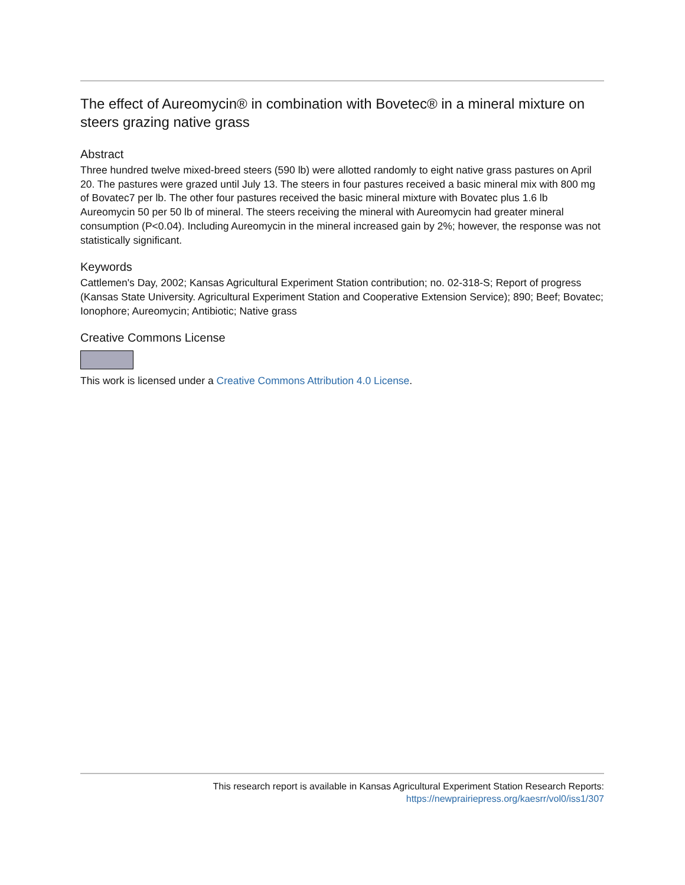The effect of Aureomycin® in combination with Bovetec® in a mineral mixture on steers grazing native grass
Abstract
Three hundred twelve mixed-breed steers (590 lb) were allotted randomly to eight native grass pastures on April 20. The pastures were grazed until July 13. The steers in four pastures received a basic mineral mix with 800 mg of Bovatec7 per lb. The other four pastures received the basic mineral mixture with Bovatec plus 1.6 lb Aureomycin 50 per 50 lb of mineral. The steers receiving the mineral with Aureomycin had greater mineral consumption (P<0.04). Including Aureomycin in the mineral increased gain by 2%; however, the response was not statistically significant.
Keywords
Cattlemen's Day, 2002; Kansas Agricultural Experiment Station contribution; no. 02-318-S; Report of progress (Kansas State University. Agricultural Experiment Station and Cooperative Extension Service); 890; Beef; Bovatec; Ionophore; Aureomycin; Antibiotic; Native grass
Creative Commons License
This work is licensed under a Creative Commons Attribution 4.0 License.
This research report is available in Kansas Agricultural Experiment Station Research Reports:
https://newprairiepress.org/kaesrr/vol0/iss1/307